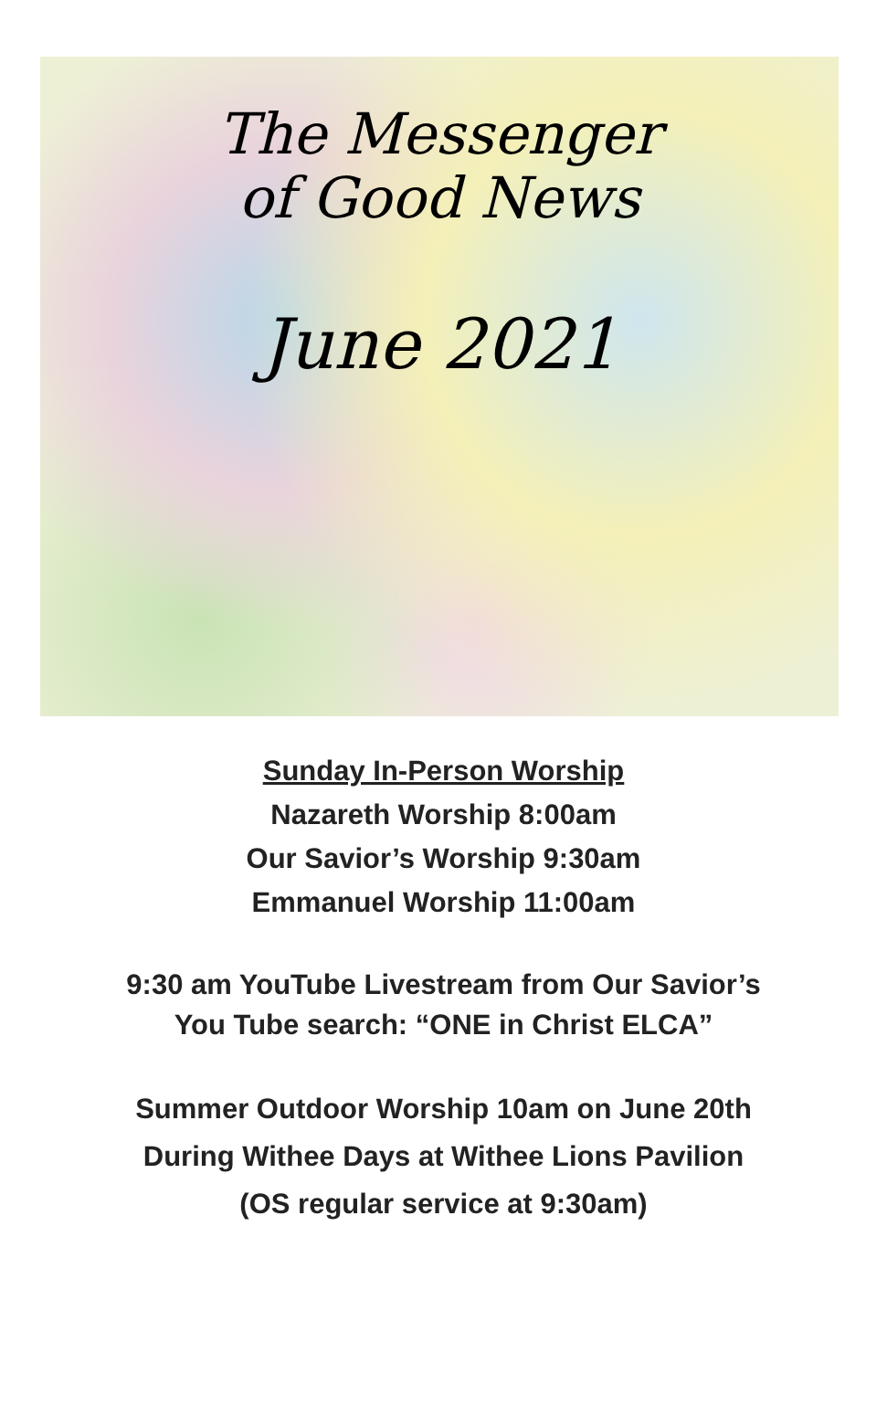The Messenger
of Good News
June 2021
Sunday In-Person Worship
Nazareth Worship 8:00am
Our Savior’s Worship 9:30am
Emmanuel Worship 11:00am
9:30 am YouTube Livestream from Our Savior’s
You Tube search: “ONE in Christ ELCA”
Summer Outdoor Worship 10am on June 20th
During Withee Days at Withee Lions Pavilion
(OS regular service at 9:30am)